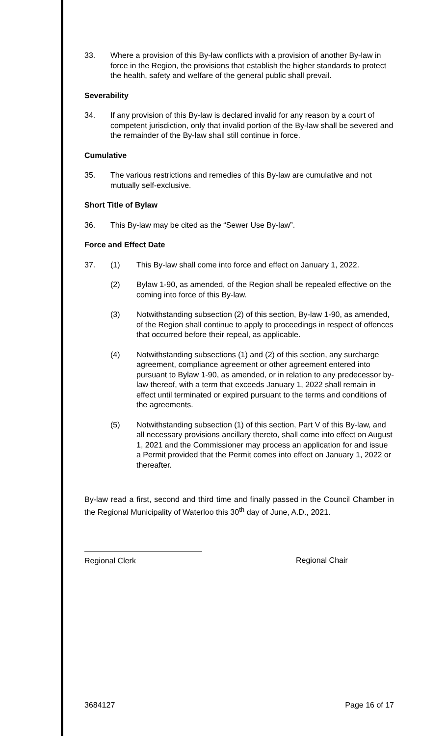33. Where a provision of this By-law conflicts with a provision of another By-law in force in the Region, the provisions that establish the higher standards to protect the health, safety and welfare of the general public shall prevail.
Severability
34. If any provision of this By-law is declared invalid for any reason by a court of competent jurisdiction, only that invalid portion of the By-law shall be severed and the remainder of the By-law shall still continue in force.
Cumulative
35. The various restrictions and remedies of this By-law are cumulative and not mutually self-exclusive.
Short Title of Bylaw
36. This By-law may be cited as the “Sewer Use By-law”.
Force and Effect Date
37. (1) This By-law shall come into force and effect on January 1, 2022.
(2) Bylaw 1-90, as amended, of the Region shall be repealed effective on the coming into force of this By-law.
(3) Notwithstanding subsection (2) of this section, By-law 1-90, as amended, of the Region shall continue to apply to proceedings in respect of offences that occurred before their repeal, as applicable.
(4) Notwithstanding subsections (1) and (2) of this section, any surcharge agreement, compliance agreement or other agreement entered into pursuant to Bylaw 1-90, as amended, or in relation to any predecessor by-law thereof, with a term that exceeds January 1, 2022 shall remain in effect until terminated or expired pursuant to the terms and conditions of the agreements.
(5) Notwithstanding subsection (1) of this section, Part V of this By-law, and all necessary provisions ancillary thereto, shall come into effect on August 1, 2021 and the Commissioner may process an application for and issue a Permit provided that the Permit comes into effect on January 1, 2022 or thereafter.
By-law read a first, second and third time and finally passed in the Council Chamber in the Regional Municipality of Waterloo this 30<sup>th</sup> day of June, A.D., 2021.
Regional Clerk Regional Chair
3684127 Page 16 of 17